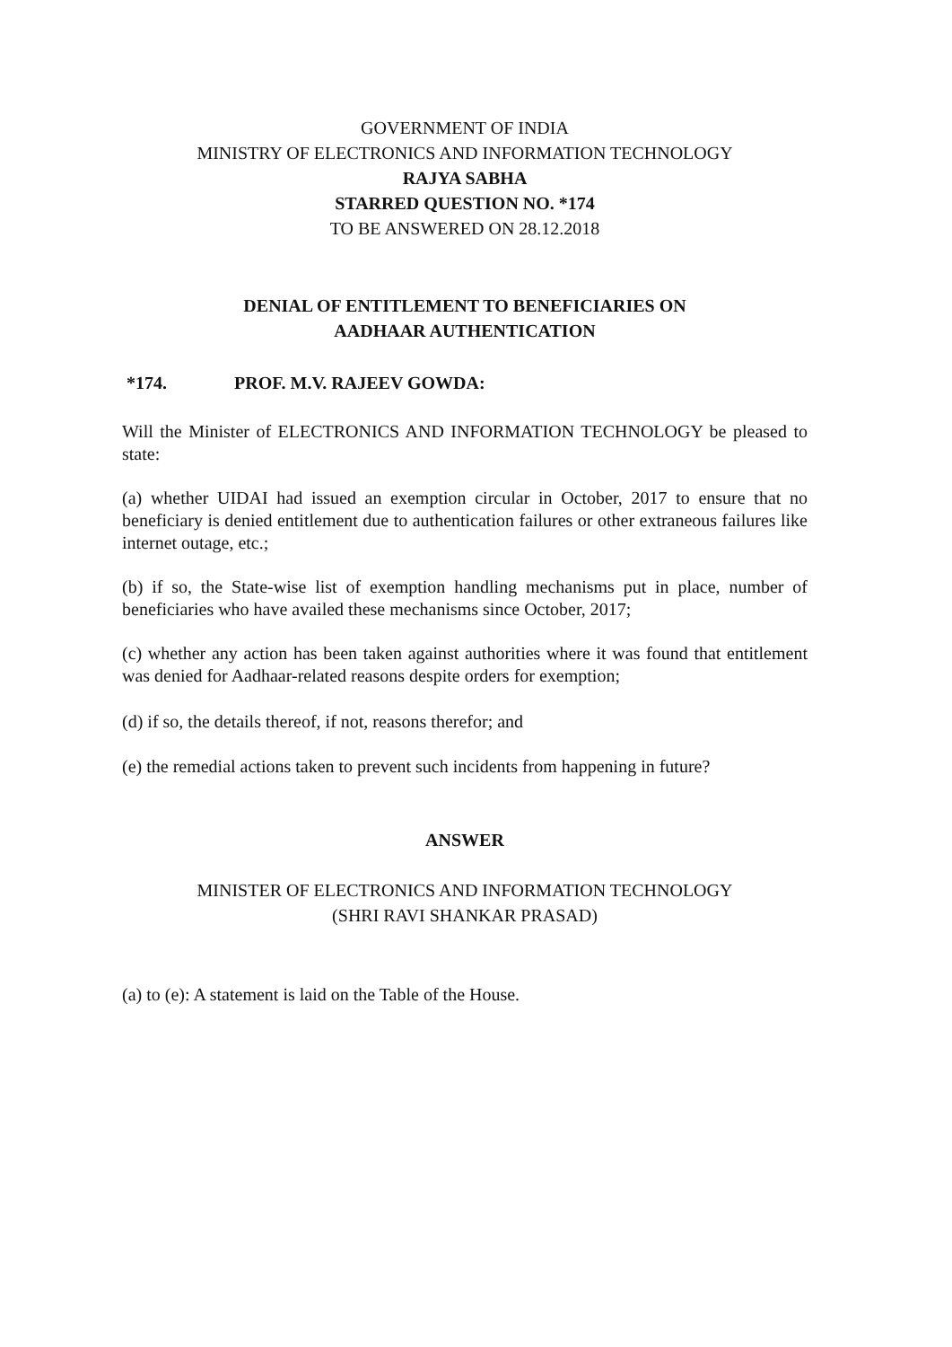GOVERNMENT OF INDIA
MINISTRY OF ELECTRONICS AND INFORMATION TECHNOLOGY
RAJYA SABHA
STARRED QUESTION NO. *174
TO BE ANSWERED ON 28.12.2018
DENIAL OF ENTITLEMENT TO BENEFICIARIES ON
AADHAAR AUTHENTICATION
*174. PROF. M.V. RAJEEV GOWDA:
Will the Minister of ELECTRONICS AND INFORMATION TECHNOLOGY be pleased to state:
(a) whether UIDAI had issued an exemption circular in October, 2017 to ensure that no beneficiary is denied entitlement due to authentication failures or other extraneous failures like internet outage, etc.;
(b) if so, the State-wise list of exemption handling mechanisms put in place, number of beneficiaries who have availed these mechanisms since October, 2017;
(c) whether any action has been taken against authorities where it was found that entitlement was denied for Aadhaar-related reasons despite orders for exemption;
(d) if so, the details thereof, if not, reasons therefor; and
(e) the remedial actions taken to prevent such incidents from happening in future?
ANSWER
MINISTER OF ELECTRONICS AND INFORMATION TECHNOLOGY
(SHRI RAVI SHANKAR PRASAD)
(a) to (e): A statement is laid on the Table of the House.